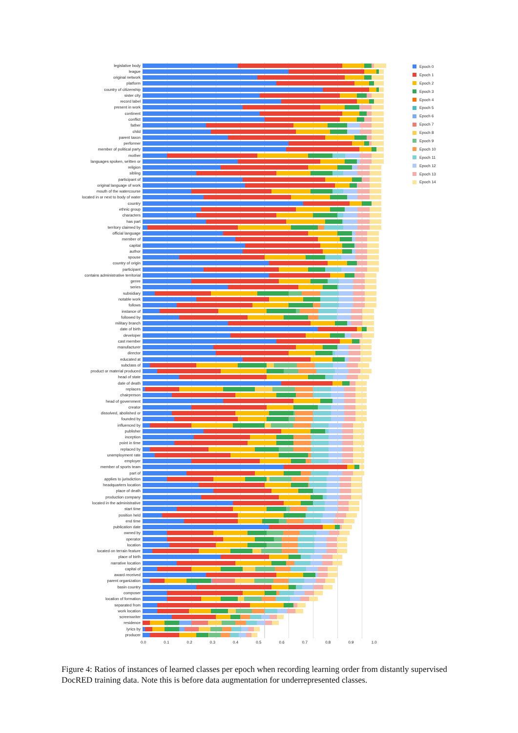legislative body
league
original network
platform
country of citizenship
sister city
record label
present in work
continent
conflict
father
child
parent taxon
performer
member of political party
mother
languages spoken, written or
religion
sibling
participant of
original language of work
mouth of the watercourse
located in or next to body of water
country
ethnic group
characters
has part
territory claimed by
official language
member of
capital
author
spouse
country of origin
participant
contains administrative territorial
genre
series
subsidiary
notable work
follows
instance of
followed by
military branch
date of birth
developer
cast member
manufacturer
director
educated at
subclass of
product or material produced
head of state
date of death
replaces
chairperson
head of government
creator
dissolved, abolished or
founded by
influenced by
publisher
inception
point in time
replaced by
unemployment rate
employer
member of sports team
part of
applies to jurisdiction
headquarters location
place of death
production company
located in the administrative
start time
position held
end time
publication date
owned by
operator
location
located on terrain feature
place of birth
narrative location
capital of
award received
parent organization
basin country
composer
location of formation
separated from
work location
screenwriter
residence
lyrics by
producer
0.0 0.1 0.2 0.3 0.4 0.5 0.6 0.7 0.8 0.9 1.0
Epoch 0
Epoch 1
Epoch 2
Epoch 3
Epoch 4
Epoch 5
Epoch 6
Epoch 7
Epoch 8
Epoch 9
Epoch 10
Epoch 11
Epoch 12
Epoch 13
Epoch 14
Figure 4: Ratios of instances of learned classes per epoch when recording learning order from distantly supervised DocRED training data. Note this is before data augmentation for underrepresented classes.